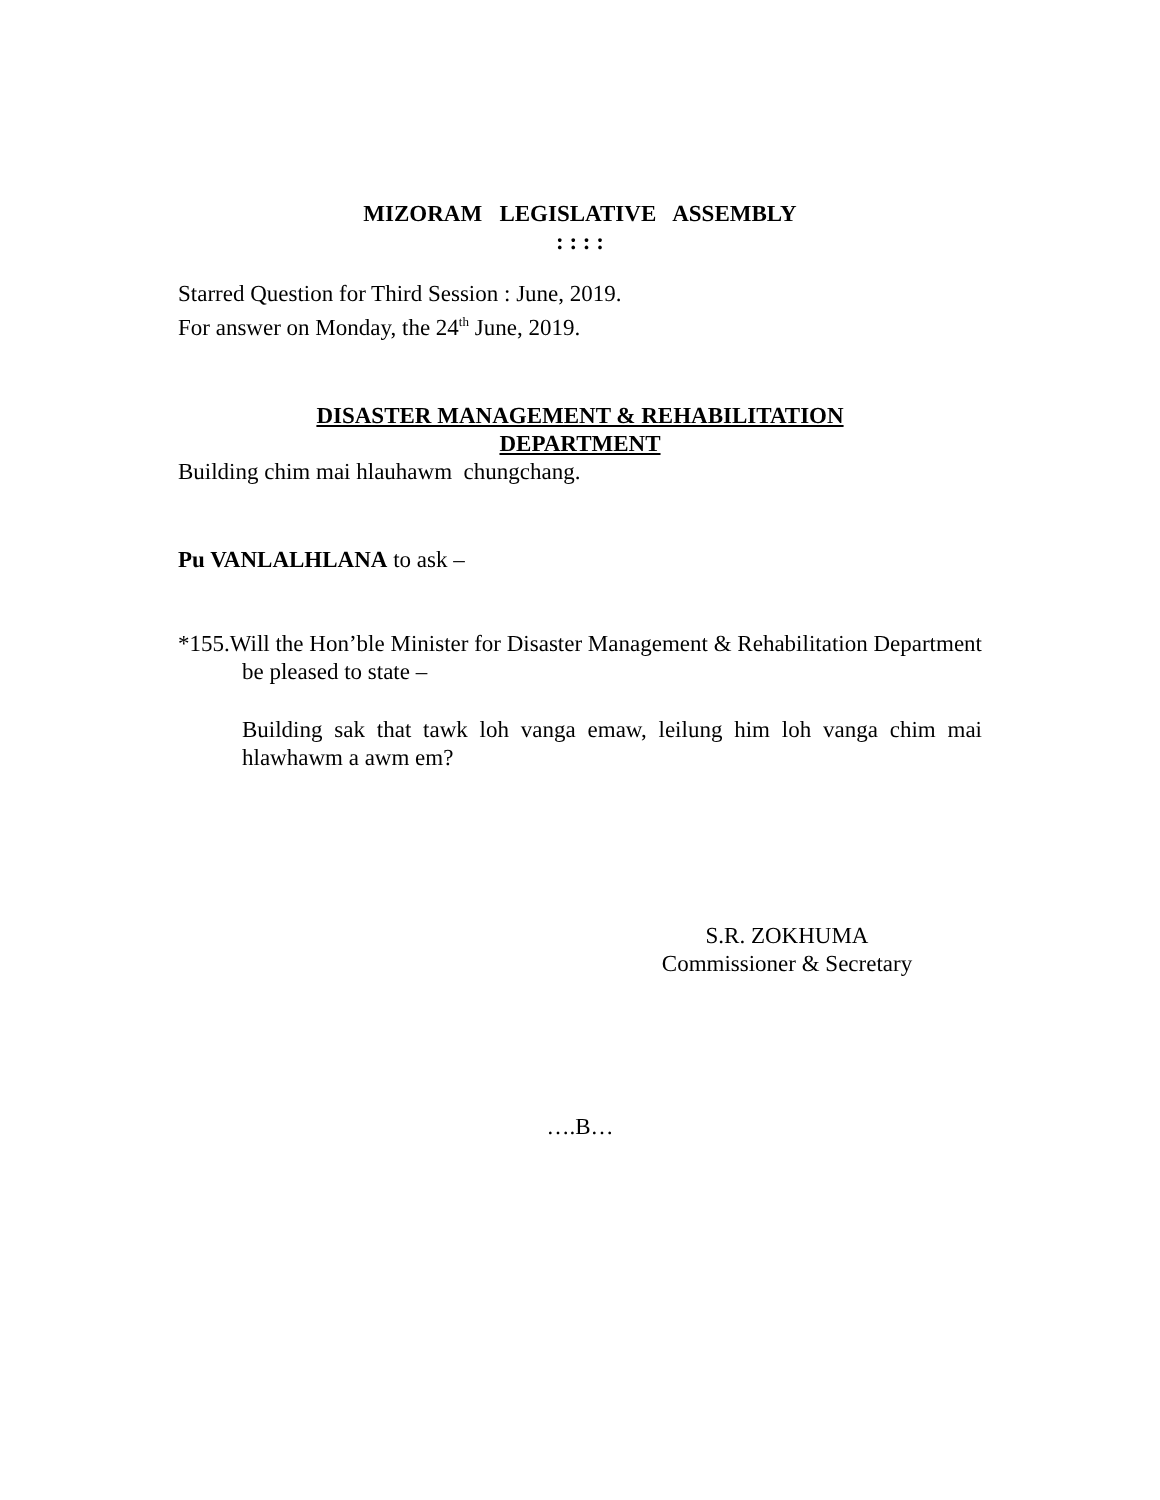MIZORAM LEGISLATIVE ASSEMBLY
: : : :
Starred Question for Third Session : June, 2019.
For answer on Monday, the 24<sup>th</sup> June, 2019.
DISASTER MANAGEMENT & REHABILITATION
DEPARTMENT
Building chim mai hlauhawm chungchang.
Pu VANLALHLANA to ask –
*155.Will the Hon’ble Minister for Disaster Management & Rehabilitation Department be pleased to state –
Building sak that tawk loh vanga emaw, leilung him loh vanga chim mai hlawhawm a awm em?
S.R. ZOKHUMA
Commissioner & Secretary
….B…